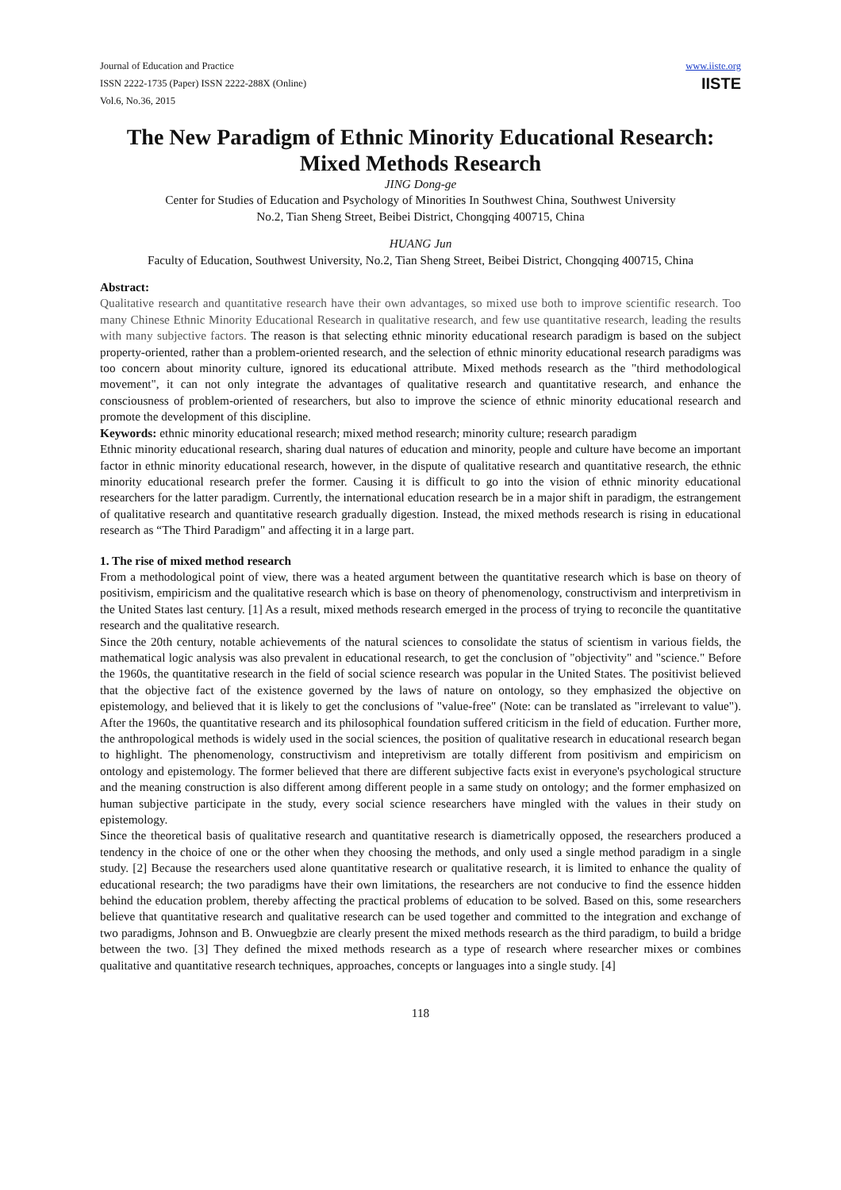Journal of Education and Practice
ISSN 2222-1735 (Paper) ISSN 2222-288X (Online)
Vol.6, No.36, 2015
www.iiste.org
IISTE
The New Paradigm of Ethnic Minority Educational Research: Mixed Methods Research
JING Dong-ge
Center for Studies of Education and Psychology of Minorities In Southwest China, Southwest University
No.2, Tian Sheng Street, Beibei District, Chongqing 400715, China
HUANG Jun
Faculty of Education, Southwest University, No.2, Tian Sheng Street, Beibei District, Chongqing 400715, China
Abstract:
Qualitative research and quantitative research have their own advantages, so mixed use both to improve scientific research. Too many Chinese Ethnic Minority Educational Research in qualitative research, and few use quantitative research, leading the results with many subjective factors. The reason is that selecting ethnic minority educational research paradigm is based on the subject property-oriented, rather than a problem-oriented research, and the selection of ethnic minority educational research paradigms was too concern about minority culture, ignored its educational attribute. Mixed methods research as the "third methodological movement", it can not only integrate the advantages of qualitative research and quantitative research, and enhance the consciousness of problem-oriented of researchers, but also to improve the science of ethnic minority educational research and promote the development of this discipline.
Keywords: ethnic minority educational research; mixed method research; minority culture; research paradigm
Ethnic minority educational research, sharing dual natures of education and minority, people and culture have become an important factor in ethnic minority educational research, however, in the dispute of qualitative research and quantitative research, the ethnic minority educational research prefer the former. Causing it is difficult to go into the vision of ethnic minority educational researchers for the latter paradigm. Currently, the international education research be in a major shift in paradigm, the estrangement of qualitative research and quantitative research gradually digestion. Instead, the mixed methods research is rising in educational research as “The Third Paradigm" and affecting it in a large part.
1. The rise of mixed method research
From a methodological point of view, there was a heated argument between the quantitative research which is base on theory of positivism, empiricism and the qualitative research which is base on theory of phenomenology, constructivism and interpretivism in the United States last century. [1] As a result, mixed methods research emerged in the process of trying to reconcile the quantitative research and the qualitative research.
Since the 20th century, notable achievements of the natural sciences to consolidate the status of scientism in various fields, the mathematical logic analysis was also prevalent in educational research, to get the conclusion of "objectivity" and "science." Before the 1960s, the quantitative research in the field of social science research was popular in the United States. The positivist believed that the objective fact of the existence governed by the laws of nature on ontology, so they emphasized the objective on epistemology, and believed that it is likely to get the conclusions of "value-free" (Note: can be translated as "irrelevant to value"). After the 1960s, the quantitative research and its philosophical foundation suffered criticism in the field of education. Further more, the anthropological methods is widely used in the social sciences, the position of qualitative research in educational research began to highlight. The phenomenology, constructivism and intepretivism are totally different from positivism and empiricism on ontology and epistemology. The former believed that there are different subjective facts exist in everyone's psychological structure and the meaning construction is also different among different people in a same study on ontology; and the former emphasized on human subjective participate in the study, every social science researchers have mingled with the values in their study on epistemology.
Since the theoretical basis of qualitative research and quantitative research is diametrically opposed, the researchers produced a tendency in the choice of one or the other when they choosing the methods, and only used a single method paradigm in a single study. [2] Because the researchers used alone quantitative research or qualitative research, it is limited to enhance the quality of educational research; the two paradigms have their own limitations, the researchers are not conducive to find the essence hidden behind the education problem, thereby affecting the practical problems of education to be solved. Based on this, some researchers believe that quantitative research and qualitative research can be used together and committed to the integration and exchange of two paradigms, Johnson and B. Onwuegbzie are clearly present the mixed methods research as the third paradigm, to build a bridge between the two. [3] They defined the mixed methods research as a type of research where researcher mixes or combines qualitative and quantitative research techniques, approaches, concepts or languages into a single study. [4]
118